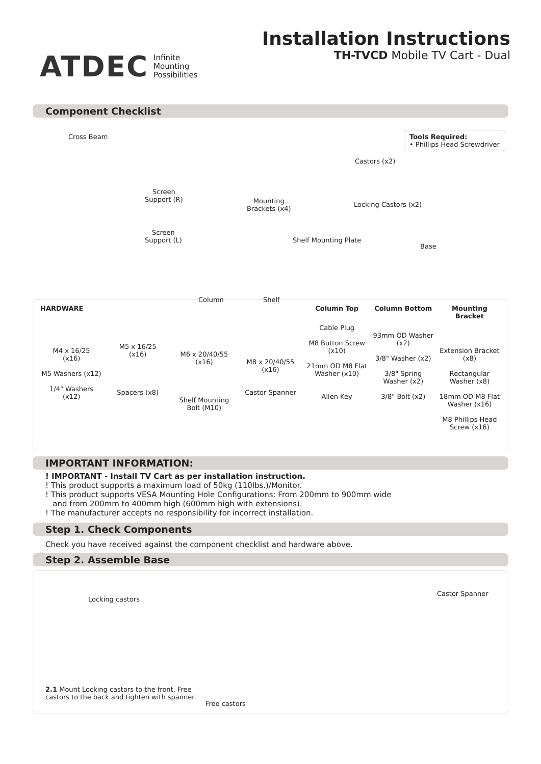ATDEC Infinite
Mounting
Possibilities
Installation Instructions
TH-TVCD Mobile TV Cart - Dual
Component Checklist
Cross Beam
Screen
Support (R)
Screen
Support (L)
Mounting
Brackets (x4)
Castors (x2)
Locking Castors (x2)
Shelf Mounting Plate
Base
Column Shelf
Tools Required:
• Phillips Head Screwdriver
HARDWARE
M4 x 16/25
(x16)
M5 Washers (x12)
1/4" Washers (x12)
M5 x 16/25
(x16)
Spacers (x8)
M6 x 20/40/55
(x16)
Shelf Mounting Bolt (M10)
M8 x 20/40/55
(x16)
Castor Spanner
Column Top
Cable Plug
M8 Button Screw
(x10)
21mm OD M8 Flat Washer (x10)
Allen Key
Column Bottom
93mm OD Washer (x2)
3/8" Washer (x2)
3/8" Spring Washer (x2)
3/8" Bolt (x2)
Mounting Bracket
Extension Bracket (x8)
Rectangular Washer (x8)
18mm OD M8 Flat Washer (x16)
M8 Phillips Head Screw (x16)
IMPORTANT INFORMATION:
! IMPORTANT - Install TV Cart as per installation instruction.
! This product supports a maximum load of 50kg (110lbs.)/Monitor.
! This product supports VESA Mounting Hole Configurations: From 200mm to 900mm wide
and from 200mm to 400mm high (600mm high with extensions).
! The manufacturer accepts no responsibility for incorrect installation.
Step 1. Check Components
Check you have received against the component checklist and hardware above.
Step 2. Assemble Base
Locking castors
Castor Spanner
2.1 Mount Locking castors to the front, Free
castors to the back and tighten with spanner.
Free castors